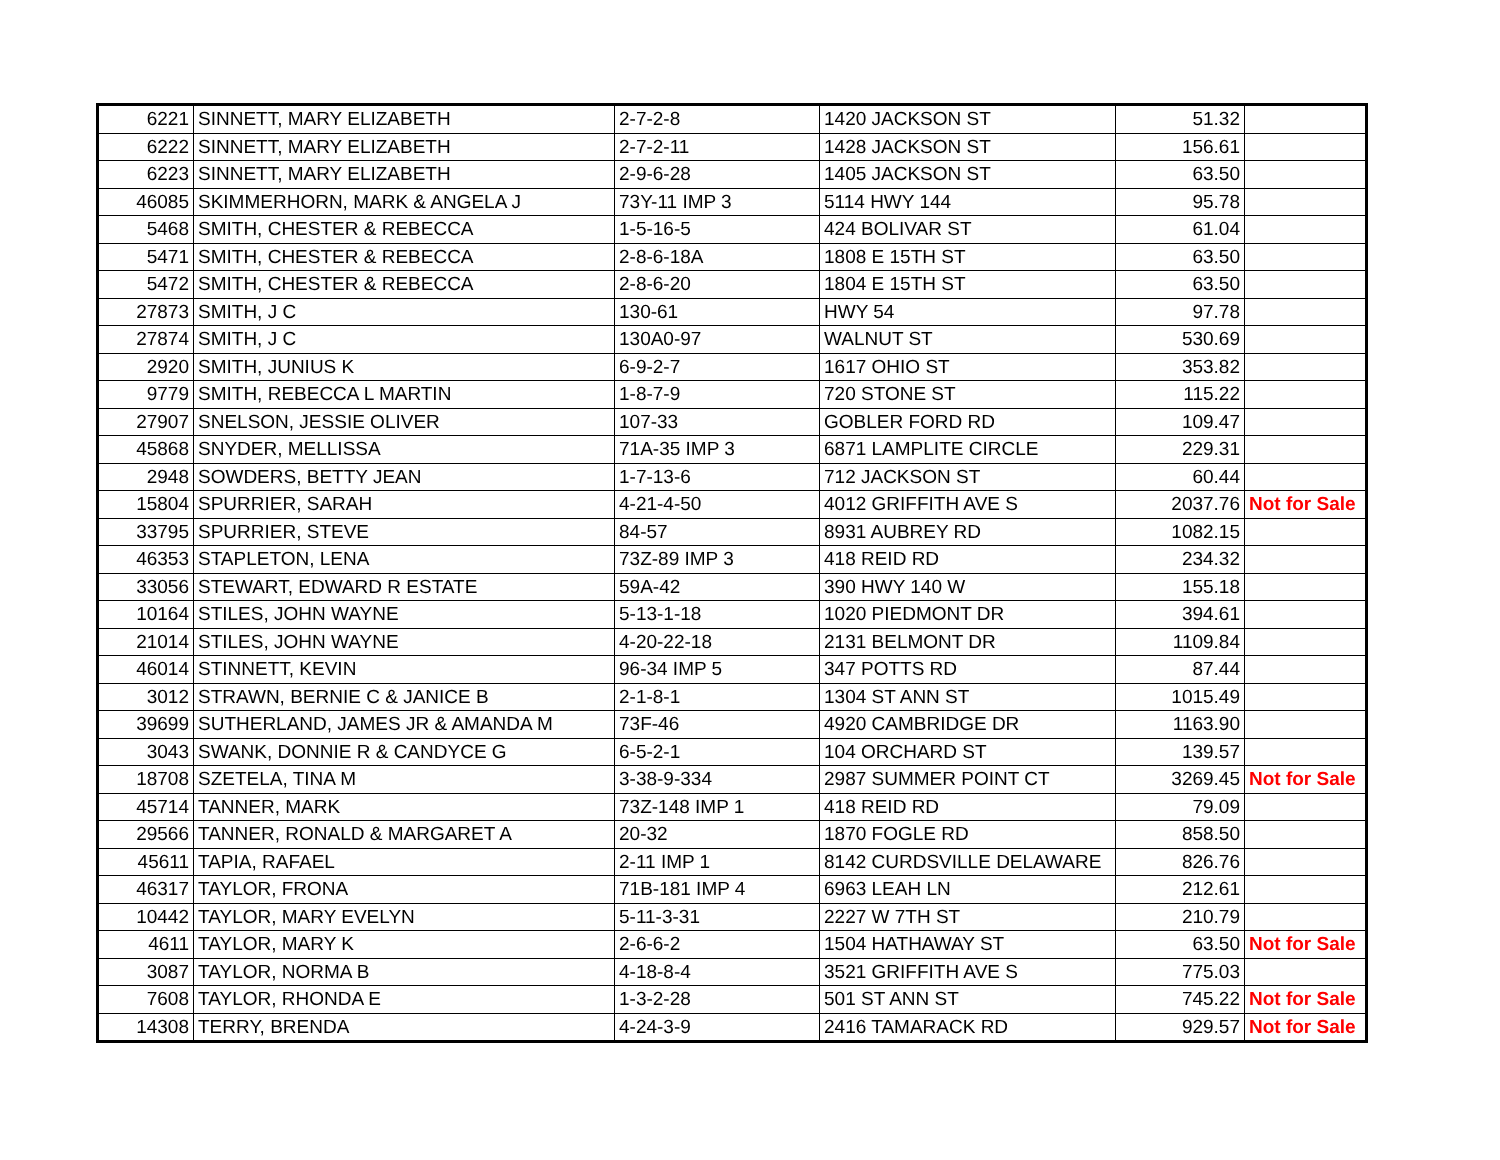| 6221 | SINNETT, MARY ELIZABETH | 2-7-2-8 | 1420 JACKSON ST | 51.32 | |
| 6222 | SINNETT, MARY ELIZABETH | 2-7-2-11 | 1428 JACKSON ST | 156.61 | |
| 6223 | SINNETT, MARY ELIZABETH | 2-9-6-28 | 1405 JACKSON ST | 63.50 | |
| 46085 | SKIMMERHORN, MARK & ANGELA J | 73Y-11 IMP 3 | 5114 HWY 144 | 95.78 | |
| 5468 | SMITH, CHESTER & REBECCA | 1-5-16-5 | 424 BOLIVAR ST | 61.04 | |
| 5471 | SMITH, CHESTER & REBECCA | 2-8-6-18A | 1808 E 15TH ST | 63.50 | |
| 5472 | SMITH, CHESTER & REBECCA | 2-8-6-20 | 1804 E 15TH ST | 63.50 | |
| 27873 | SMITH, J C | 130-61 | HWY 54 | 97.78 | |
| 27874 | SMITH, J C | 130A0-97 | WALNUT ST | 530.69 | |
| 2920 | SMITH, JUNIUS K | 6-9-2-7 | 1617 OHIO ST | 353.82 | |
| 9779 | SMITH, REBECCA L MARTIN | 1-8-7-9 | 720 STONE ST | 115.22 | |
| 27907 | SNELSON, JESSIE OLIVER | 107-33 | GOBLER FORD RD | 109.47 | |
| 45868 | SNYDER, MELLISSA | 71A-35 IMP 3 | 6871 LAMPLITE CIRCLE | 229.31 | |
| 2948 | SOWDERS, BETTY JEAN | 1-7-13-6 | 712 JACKSON ST | 60.44 | |
| 15804 | SPURRIER, SARAH | 4-21-4-50 | 4012 GRIFFITH AVE S | 2037.76 | Not for Sale |
| 33795 | SPURRIER, STEVE | 84-57 | 8931 AUBREY RD | 1082.15 | |
| 46353 | STAPLETON, LENA | 73Z-89 IMP 3 | 418 REID RD | 234.32 | |
| 33056 | STEWART, EDWARD R ESTATE | 59A-42 | 390 HWY 140 W | 155.18 | |
| 10164 | STILES, JOHN WAYNE | 5-13-1-18 | 1020 PIEDMONT DR | 394.61 | |
| 21014 | STILES, JOHN WAYNE | 4-20-22-18 | 2131 BELMONT DR | 1109.84 | |
| 46014 | STINNETT, KEVIN | 96-34 IMP 5 | 347 POTTS RD | 87.44 | |
| 3012 | STRAWN, BERNIE C & JANICE B | 2-1-8-1 | 1304 ST ANN ST | 1015.49 | |
| 39699 | SUTHERLAND, JAMES JR & AMANDA M | 73F-46 | 4920 CAMBRIDGE DR | 1163.90 | |
| 3043 | SWANK, DONNIE R & CANDYCE G | 6-5-2-1 | 104 ORCHARD ST | 139.57 | |
| 18708 | SZETELA, TINA M | 3-38-9-334 | 2987 SUMMER POINT CT | 3269.45 | Not for Sale |
| 45714 | TANNER, MARK | 73Z-148 IMP 1 | 418 REID RD | 79.09 | |
| 29566 | TANNER, RONALD & MARGARET A | 20-32 | 1870 FOGLE RD | 858.50 | |
| 45611 | TAPIA, RAFAEL | 2-11 IMP 1 | 8142 CURDSVILLE DELAWARE | 826.76 | |
| 46317 | TAYLOR, FRONA | 71B-181 IMP 4 | 6963 LEAH LN | 212.61 | |
| 10442 | TAYLOR, MARY EVELYN | 5-11-3-31 | 2227 W 7TH ST | 210.79 | |
| 4611 | TAYLOR, MARY K | 2-6-6-2 | 1504 HATHAWAY ST | 63.50 | Not for Sale |
| 3087 | TAYLOR, NORMA B | 4-18-8-4 | 3521 GRIFFITH AVE S | 775.03 | |
| 7608 | TAYLOR, RHONDA E | 1-3-2-28 | 501 ST ANN ST | 745.22 | Not for Sale |
| 14308 | TERRY, BRENDA | 4-24-3-9 | 2416 TAMARACK RD | 929.57 | Not for Sale |